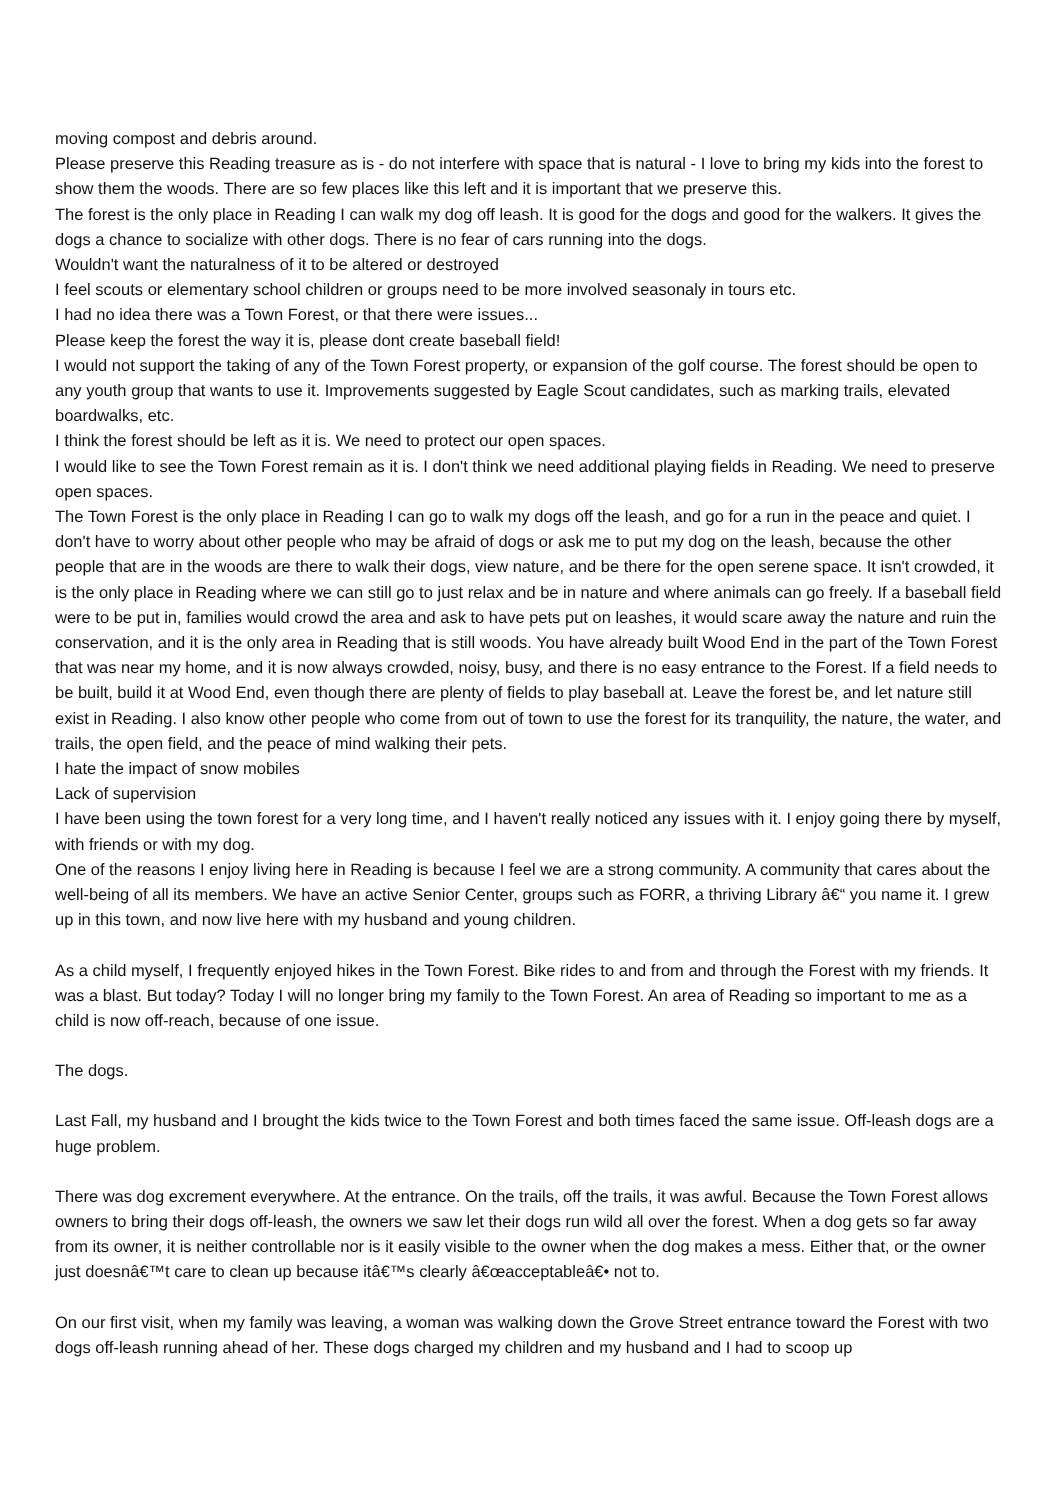moving compost and debris around.
Please preserve this Reading treasure as is - do not interfere with space that is natural - I love to bring my kids into the forest to show them the woods. There are so few places like this left and it is important that we preserve this.
The forest is the only place in Reading I can walk my dog off leash. It is good for the dogs and good for the walkers. It gives the dogs a chance to socialize with other dogs. There is no fear of cars running into the dogs.
Wouldn't want the naturalness of it to be altered or destroyed
I feel scouts or elementary school children or groups need to be more involved seasonaly in tours etc.
I had no idea there was a Town Forest, or that there were issues...
Please keep the forest the way it is, please dont create baseball field!
I would not support the taking of any of the Town Forest property, or expansion of the golf course. The forest should be open to any youth group that wants to use it. Improvements suggested by Eagle Scout candidates, such as marking trails, elevated boardwalks, etc.
I think the forest should be left as it is. We need to protect our open spaces.
I would like to see the Town Forest remain as it is. I don't think we need additional playing fields in Reading. We need to preserve open spaces.
The Town Forest is the only place in Reading I can go to walk my dogs off the leash, and go for a run in the peace and quiet. I don't have to worry about other people who may be afraid of dogs or ask me to put my dog on the leash, because the other people that are in the woods are there to walk their dogs, view nature, and be there for the open serene space. It isn't crowded, it is the only place in Reading where we can still go to just relax and be in nature and where animals can go freely. If a baseball field were to be put in, families would crowd the area and ask to have pets put on leashes, it would scare away the nature and ruin the conservation, and it is the only area in Reading that is still woods. You have already built Wood End in the part of the Town Forest that was near my home, and it is now always crowded, noisy, busy, and there is no easy entrance to the Forest. If a field needs to be built, build it at Wood End, even though there are plenty of fields to play baseball at. Leave the forest be, and let nature still exist in Reading. I also know other people who come from out of town to use the forest for its tranquility, the nature, the water, and trails, the open field, and the peace of mind walking their pets.
I hate the impact of snow mobiles
Lack of supervision
I have been using the town forest for a very long time, and I haven't really noticed any issues with it. I enjoy going there by myself, with friends or with my dog.
One of the reasons I enjoy living here in Reading is because I feel we are a strong community. A community that cares about the well-being of all its members. We have an active Senior Center, groups such as FORR, a thriving Library â€“ you name it. I grew up in this town, and now live here with my husband and young children.
As a child myself, I frequently enjoyed hikes in the Town Forest. Bike rides to and from and through the Forest with my friends. It was a blast. But today? Today I will no longer bring my family to the Town Forest. An area of Reading so important to me as a child is now off-reach, because of one issue.
The dogs.
Last Fall, my husband and I brought the kids twice to the Town Forest and both times faced the same issue. Off-leash dogs are a huge problem.
There was dog excrement everywhere. At the entrance. On the trails, off the trails, it was awful. Because the Town Forest allows owners to bring their dogs off-leash, the owners we saw let their dogs run wild all over the forest. When a dog gets so far away from its owner, it is neither controllable nor is it easily visible to the owner when the dog makes a mess. Either that, or the owner just doesnâ€™t care to clean up because itâ€™s clearly â€œacceptableâ€• not to.
On our first visit, when my family was leaving, a woman was walking down the Grove Street entrance toward the Forest with two dogs off-leash running ahead of her. These dogs charged my children and my husband and I had to scoop up